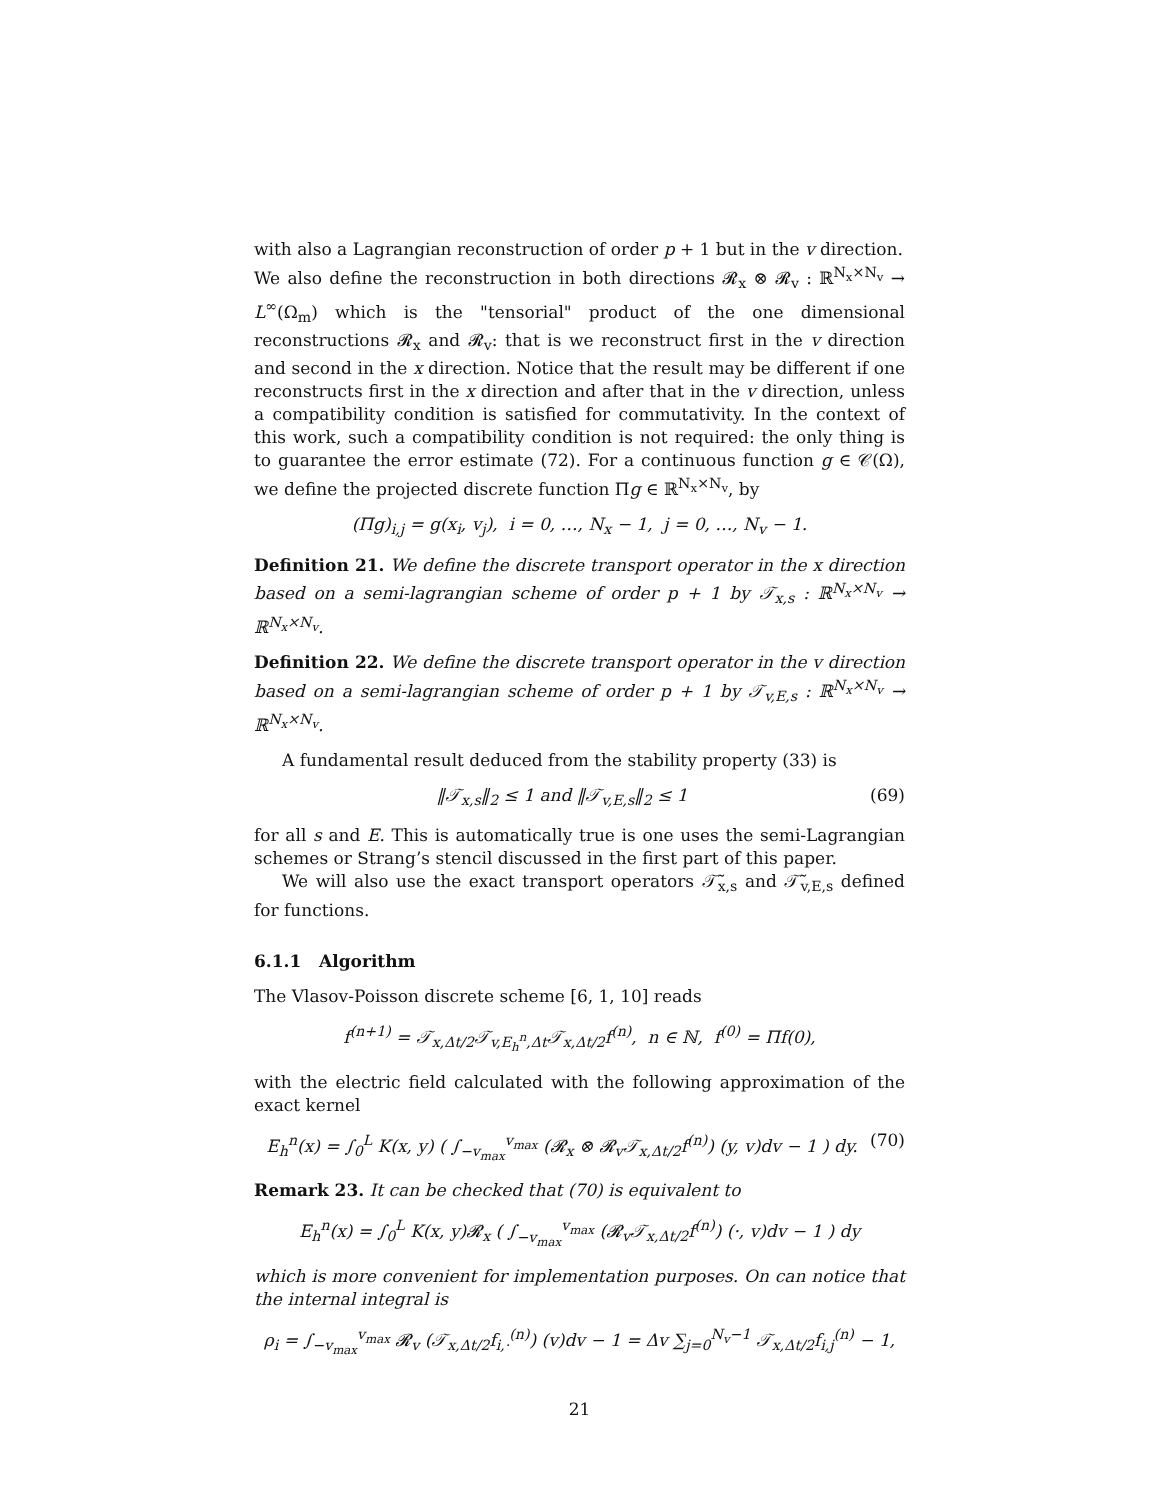with also a Lagrangian reconstruction of order p + 1 but in the v direction.
We also define the reconstruction in both directions 𝓡<sub>x</sub> ⊗ 𝓡<sub>v</sub> : ℝ<sup>N<sub>x</sub>×N<sub>v</sub></sup> → L<sup>∞</sup>(Ω<sub>m</sub>) which is the "tensorial" product of the one dimensional reconstructions 𝓡<sub>x</sub> and 𝓡<sub>v</sub>: that is we reconstruct first in the v direction and second in the x direction. Notice that the result may be different if one reconstructs first in the x direction and after that in the v direction, unless a compatibility condition is satisfied for commutativity. In the context of this work, such a compatibility condition is not required: the only thing is to guarantee the error estimate (72). For a continuous function g ∈ 𝒞(Ω), we define the projected discrete function Πg ∈ ℝ<sup>N<sub>x</sub>×N<sub>v</sub></sup>, by
(Πg)<sub>i,j</sub> = g(x<sub>i</sub>, v<sub>j</sub>), i = 0, …, N<sub>x</sub> − 1, j = 0, …, N<sub>v</sub> − 1.
Definition 21. We define the discrete transport operator in the x direction based on a semi-lagrangian scheme of order p + 1 by 𝒯<sub>x,s</sub> : ℝ<sup>N<sub>x</sub>×N<sub>v</sub></sup> → ℝ<sup>N<sub>x</sub>×N<sub>v</sub></sup>.
Definition 22. We define the discrete transport operator in the v direction based on a semi-lagrangian scheme of order p + 1 by 𝒯<sub>v,E,s</sub> : ℝ<sup>N<sub>x</sub>×N<sub>v</sub></sup> → ℝ<sup>N<sub>x</sub>×N<sub>v</sub></sup>.
A fundamental result deduced from the stability property (33) is
‖𝒯<sub>x,s</sub>‖<sub>2</sub> ≤ 1 and ‖𝒯<sub>v,E,s</sub>‖<sub>2</sub> ≤ 1 (69)
for all s and E. This is automatically true is one uses the semi-Lagrangian schemes or Strang’s stencil discussed in the first part of this paper.
We will also use the exact transport operators 𝒯̃<sub>x,s</sub> and 𝒯̃<sub>v,E,s</sub> defined for functions.
6.1.1 Algorithm
The Vlasov-Poisson discrete scheme [6, 1, 10] reads
f<sup>(n+1)</sup> = 𝒯<sub>x,Δt/2</sub>𝒯<sub>v,E<sub>h</sub><sup>n</sup>,Δt</sub>𝒯<sub>x,Δt/2</sub>f<sup>(n)</sup>, n ∈ ℕ, f<sup>(0)</sup> = Πf(0),
with the electric field calculated with the following approximation of the exact kernel
E<sub>h</sub><sup>n</sup>(x) = ∫<sub>0</sub><sup>L</sup> K(x, y) ( ∫<sub>−v<sub>max</sub></sub><sup>v<sub>max</sub></sup> (𝓡<sub>x</sub> ⊗ 𝓡<sub>v</sub>𝒯<sub>x,Δt/2</sub>f<sup>(n)</sup>) (y, v)dv − 1 ) dy. (70)
Remark 23. It can be checked that (70) is equivalent to
E<sub>h</sub><sup>n</sup>(x) = ∫<sub>0</sub><sup>L</sup> K(x, y)𝓡<sub>x</sub> ( ∫<sub>−v<sub>max</sub></sub><sup>v<sub>max</sub></sup> (𝓡<sub>v</sub>𝒯<sub>x,Δt/2</sub>f<sup>(n)</sup>) (·, v)dv − 1 ) dy
which is more convenient for implementation purposes. On can notice that the internal integral is
ρ<sub>i</sub> = ∫<sub>−v<sub>max</sub></sub><sup>v<sub>max</sub></sup> 𝓡<sub>v</sub> (𝒯<sub>x,Δt/2</sub>f<sub>i,·</sub><sup>(n)</sup>) (v)dv − 1 = Δv ∑<sub>j=0</sub><sup>N<sub>v</sub>−1</sup> 𝒯<sub>x,Δt/2</sub>f<sub>i,j</sub><sup>(n)</sup> − 1,
21